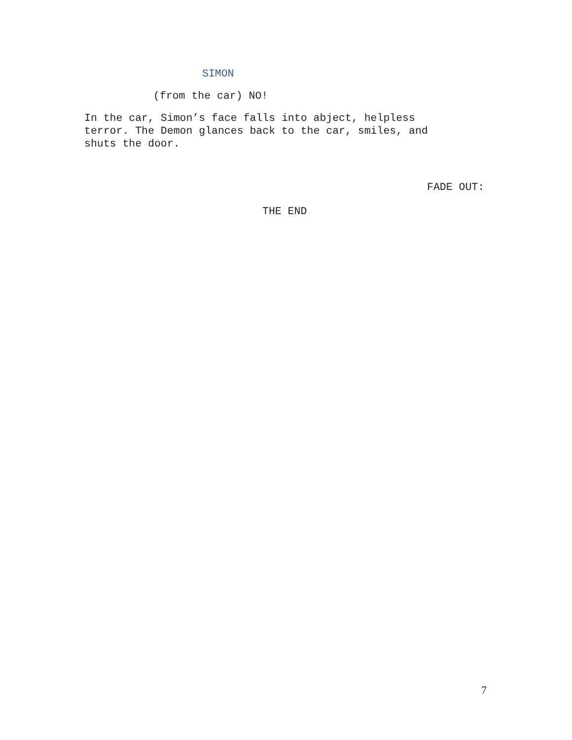SIMON
(from the car) NO!
In the car, Simon’s face falls into abject, helpless terror. The Demon glances back to the car, smiles, and shuts the door.
FADE OUT:
THE END
7